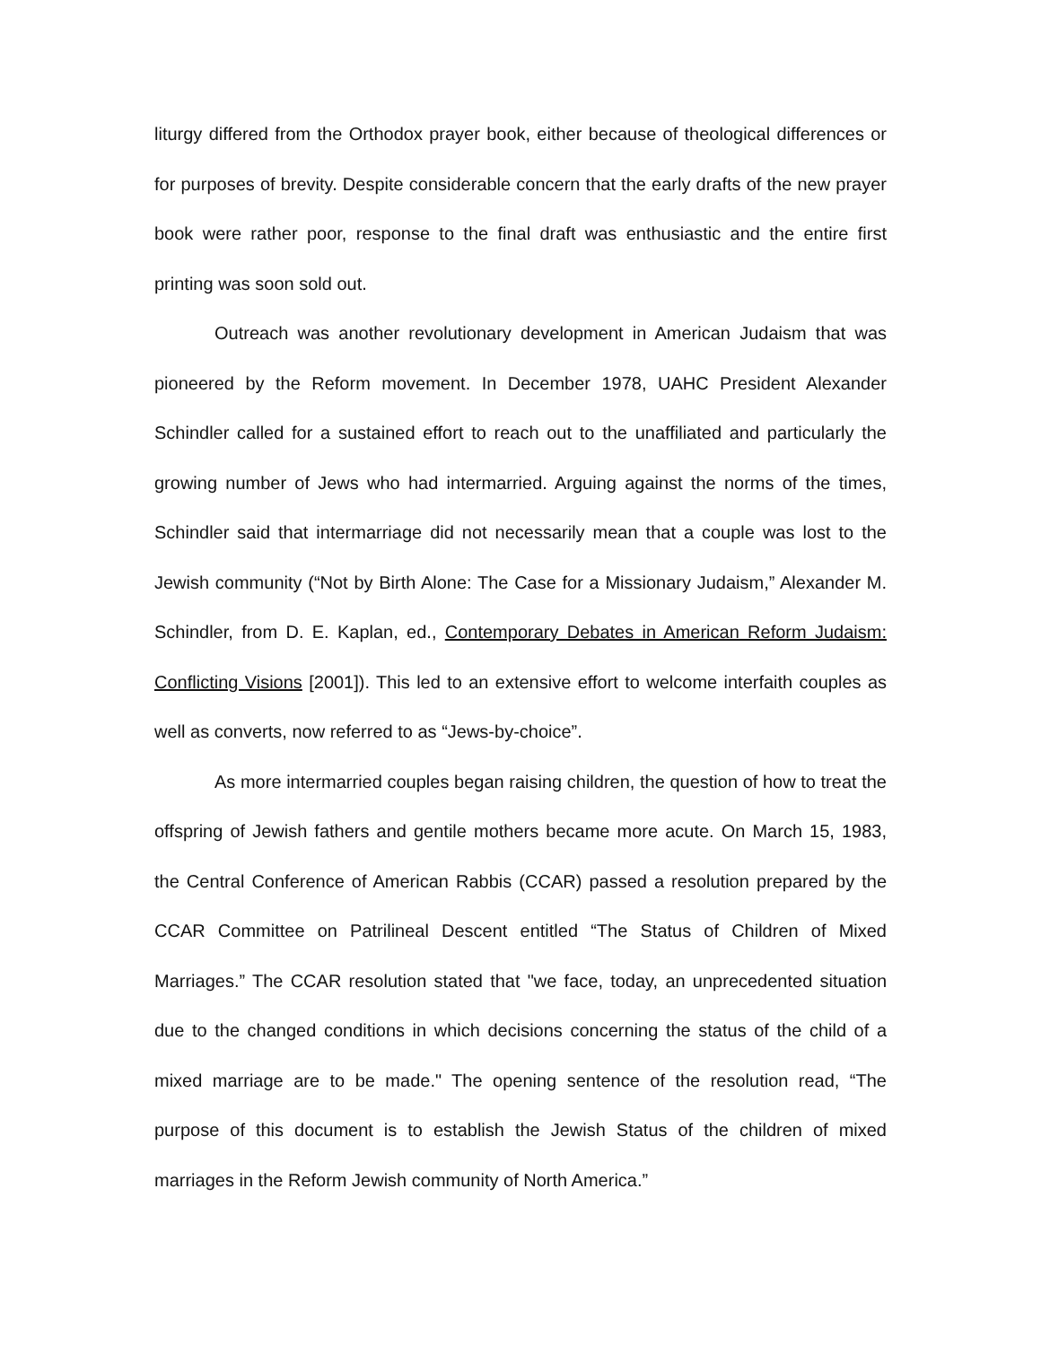liturgy differed from the Orthodox prayer book, either because of theological differences or for purposes of brevity. Despite considerable concern that the early drafts of the new prayer book were rather poor, response to the final draft was enthusiastic and the entire first printing was soon sold out.
Outreach was another revolutionary development in American Judaism that was pioneered by the Reform movement. In December 1978, UAHC President Alexander Schindler called for a sustained effort to reach out to the unaffiliated and particularly the growing number of Jews who had intermarried. Arguing against the norms of the times, Schindler said that intermarriage did not necessarily mean that a couple was lost to the Jewish community (“Not by Birth Alone: The Case for a Missionary Judaism,” Alexander M. Schindler, from D. E. Kaplan, ed., Contemporary Debates in American Reform Judaism: Conflicting Visions [2001]). This led to an extensive effort to welcome interfaith couples as well as converts, now referred to as “Jews-by-choice”.
As more intermarried couples began raising children, the question of how to treat the offspring of Jewish fathers and gentile mothers became more acute. On March 15, 1983, the Central Conference of American Rabbis (CCAR) passed a resolution prepared by the CCAR Committee on Patrilineal Descent entitled “The Status of Children of Mixed Marriages.” The CCAR resolution stated that "we face, today, an unprecedented situation due to the changed conditions in which decisions concerning the status of the child of a mixed marriage are to be made." The opening sentence of the resolution read, “The purpose of this document is to establish the Jewish Status of the children of mixed marriages in the Reform Jewish community of North America.”